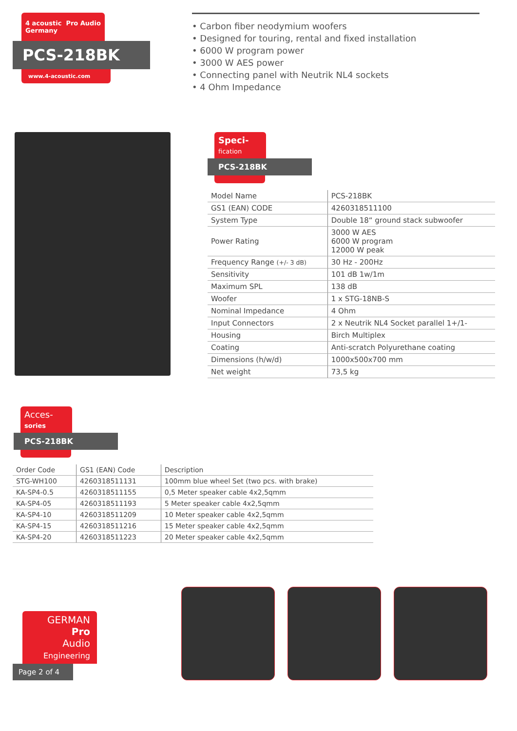4 acoustic Pro Audio
Germany
PCS-218BK
www.4-acoustic.com
• Carbon fiber neodymium woofers
• Designed for touring, rental and fixed installation
• 6000 W program power
• 3000 W AES power
• Connecting panel with Neutrik NL4 sockets
• 4 Ohm Impedance
Speci-
fication
PCS-218BK
| Model Name | PCS-218BK |
| GS1 (EAN) CODE | 4260318511100 |
| System Type | Double 18“ ground stack subwoofer |
| Power Rating | 3000 W AES 6000 W program 12000 W peak |
| Frequency Range (+/- 3 dB) | 30 Hz - 200Hz |
| Sensitivity | 101 dB 1w/1m |
| Maximum SPL | 138 dB |
| Woofer | 1 x STG-18NB-S |
| Nominal Impedance | 4 Ohm |
| Input Connectors | 2 x Neutrik NL4 Socket parallel 1+/1- |
| Housing | Birch Multiplex |
| Coating | Anti-scratch Polyurethane coating |
| Dimensions (h/w/d) | 1000x500x700 mm |
| Net weight | 73,5 kg |
Acces-
sories
PCS-218BK
| Order Code | GS1 (EAN) Code | Description |
| --- | --- | --- |
| STG-WH100 | 4260318511131 | 100mm blue wheel Set (two pcs. with brake) |
| KA-SP4-0.5 | 4260318511155 | 0,5 Meter speaker cable 4x2,5qmm |
| KA-SP4-05 | 4260318511193 | 5 Meter speaker cable 4x2,5qmm |
| KA-SP4-10 | 4260318511209 | 10 Meter speaker cable 4x2,5qmm |
| KA-SP4-15 | 4260318511216 | 15 Meter speaker cable 4x2,5qmm |
| KA-SP4-20 | 4260318511223 | 20 Meter speaker cable 4x2,5qmm |
GERMAN
Pro
Audio
Engineering
Page 2 of 4